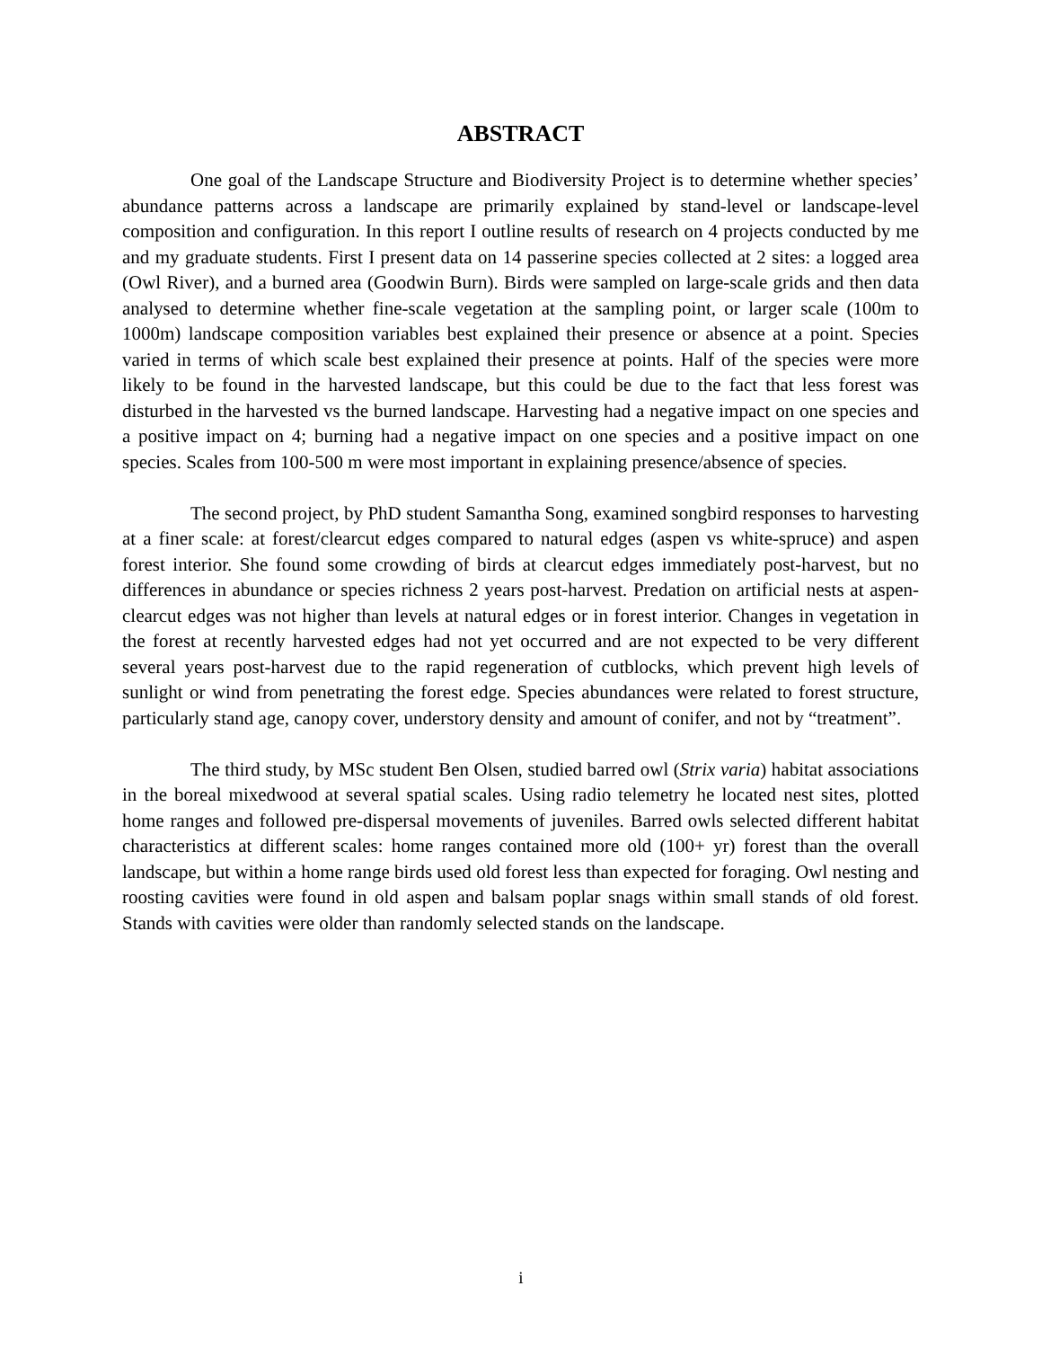ABSTRACT
One goal of the Landscape Structure and Biodiversity Project is to determine whether species’ abundance patterns across a landscape are primarily explained by stand-level or landscape-level composition and configuration. In this report I outline results of research on 4 projects conducted by me and my graduate students. First I present data on 14 passerine species collected at 2 sites: a logged area (Owl River), and a burned area (Goodwin Burn). Birds were sampled on large-scale grids and then data analysed to determine whether fine-scale vegetation at the sampling point, or larger scale (100m to 1000m) landscape composition variables best explained their presence or absence at a point. Species varied in terms of which scale best explained their presence at points. Half of the species were more likely to be found in the harvested landscape, but this could be due to the fact that less forest was disturbed in the harvested vs the burned landscape. Harvesting had a negative impact on one species and a positive impact on 4; burning had a negative impact on one species and a positive impact on one species. Scales from 100-500 m were most important in explaining presence/absence of species.
The second project, by PhD student Samantha Song, examined songbird responses to harvesting at a finer scale: at forest/clearcut edges compared to natural edges (aspen vs white-spruce) and aspen forest interior. She found some crowding of birds at clearcut edges immediately post-harvest, but no differences in abundance or species richness 2 years post-harvest. Predation on artificial nests at aspen-clearcut edges was not higher than levels at natural edges or in forest interior. Changes in vegetation in the forest at recently harvested edges had not yet occurred and are not expected to be very different several years post-harvest due to the rapid regeneration of cutblocks, which prevent high levels of sunlight or wind from penetrating the forest edge. Species abundances were related to forest structure, particularly stand age, canopy cover, understory density and amount of conifer, and not by “treatment”.
The third study, by MSc student Ben Olsen, studied barred owl (Strix varia) habitat associations in the boreal mixedwood at several spatial scales. Using radio telemetry he located nest sites, plotted home ranges and followed pre-dispersal movements of juveniles. Barred owls selected different habitat characteristics at different scales: home ranges contained more old (100+ yr) forest than the overall landscape, but within a home range birds used old forest less than expected for foraging. Owl nesting and roosting cavities were found in old aspen and balsam poplar snags within small stands of old forest. Stands with cavities were older than randomly selected stands on the landscape.
i